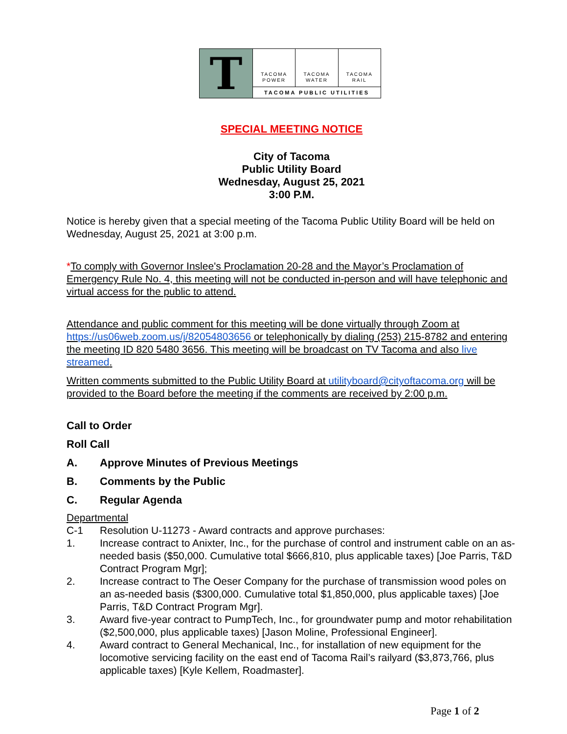T
TACOMA
POWER
TACOMA
WATER
TACOMA
RAIL
TACOMA PUBLIC UTILITIES
SPECIAL MEETING NOTICE
City of Tacoma
Public Utility Board
Wednesday, August 25, 2021
3:00 P.M.
Notice is hereby given that a special meeting of the Tacoma Public Utility Board will be held on Wednesday, August 25, 2021 at 3:00 p.m.
*To comply with Governor Inslee's Proclamation 20-28 and the Mayor’s Proclamation of Emergency Rule No. 4, this meeting will not be conducted in-person and will have telephonic and virtual access for the public to attend.
Attendance and public comment for this meeting will be done virtually through Zoom at https://us06web.zoom.us/j/82054803656 or telephonically by dialing (253) 215-8782 and entering the meeting ID 820 5480 3656. This meeting will be broadcast on TV Tacoma and also live streamed.
Written comments submitted to the Public Utility Board at utilityboard@cityoftacoma.org will be provided to the Board before the meeting if the comments are received by 2:00 p.m.
Call to Order
Roll Call
A. Approve Minutes of Previous Meetings
B. Comments by the Public
C. Regular Agenda
Departmental
C-1 Resolution U-11273 - Award contracts and approve purchases:
1. Increase contract to Anixter, Inc., for the purchase of control and instrument cable on an as-needed basis ($50,000. Cumulative total $666,810, plus applicable taxes) [Joe Parris, T&D Contract Program Mgr];
2. Increase contract to The Oeser Company for the purchase of transmission wood poles on an as-needed basis ($300,000. Cumulative total $1,850,000, plus applicable taxes) [Joe Parris, T&D Contract Program Mgr].
3. Award five-year contract to PumpTech, Inc., for groundwater pump and motor rehabilitation ($2,500,000, plus applicable taxes) [Jason Moline, Professional Engineer].
4. Award contract to General Mechanical, Inc., for installation of new equipment for the locomotive servicing facility on the east end of Tacoma Rail’s railyard ($3,873,766, plus applicable taxes) [Kyle Kellem, Roadmaster].
Page 1 of 2